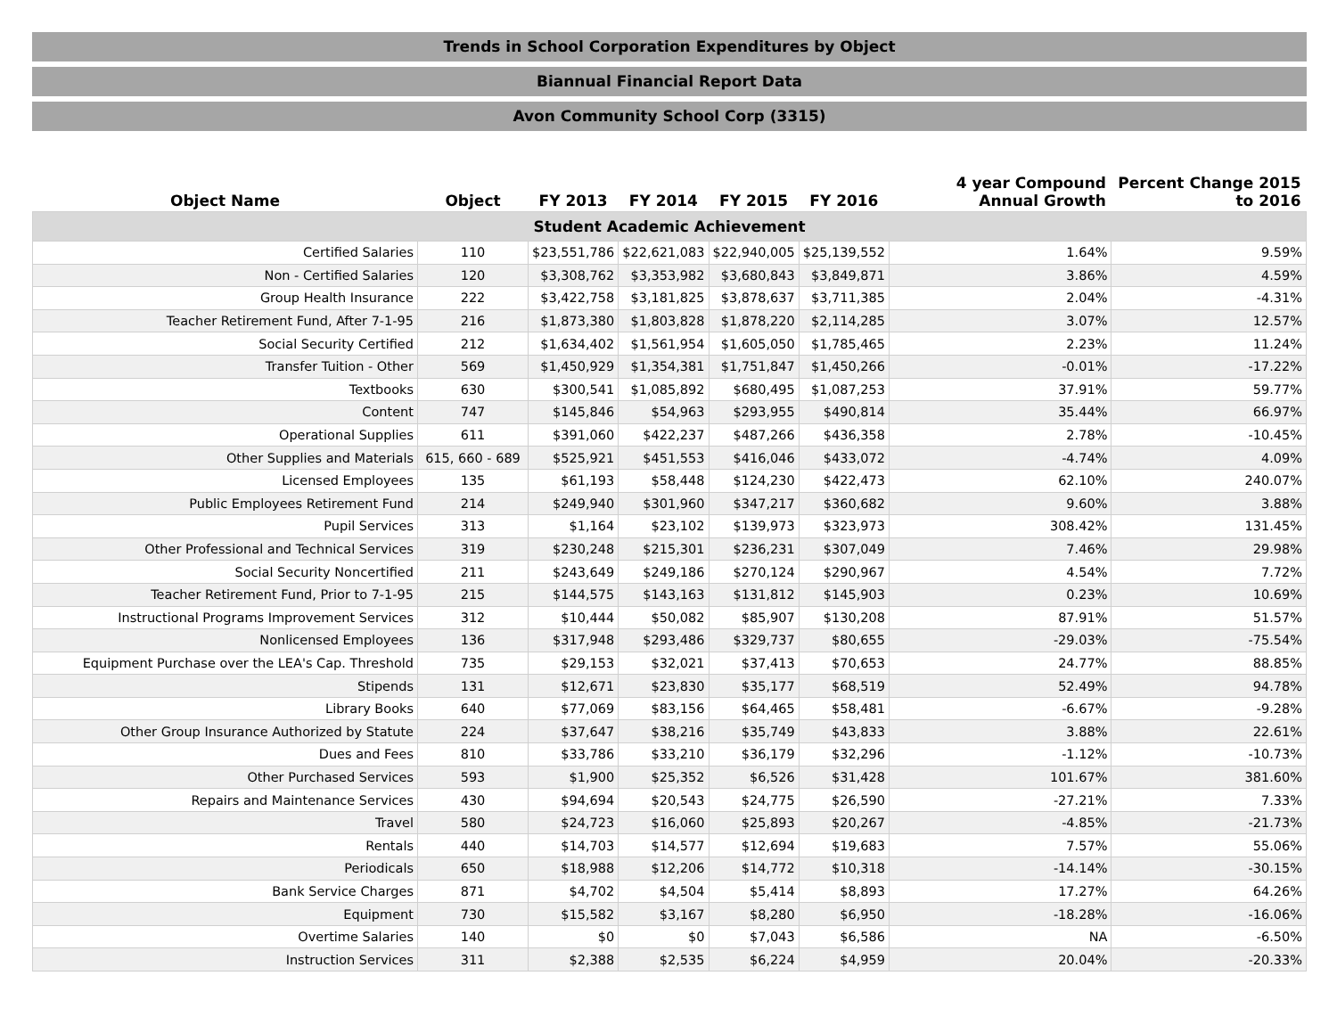Trends in School Corporation Expenditures by Object
Biannual Financial Report Data
Avon Community School Corp (3315)
| Object Name | Object | FY 2013 | FY 2014 | FY 2015 | FY 2016 | 4 year Compound Annual Growth | Percent Change 2015 to 2016 |
| --- | --- | --- | --- | --- | --- | --- | --- |
| Student Academic Achievement | | | | | | | |
| Certified Salaries | 110 | $23,551,786 | $22,621,083 | $22,940,005 | $25,139,552 | 1.64% | 9.59% |
| Non - Certified Salaries | 120 | $3,308,762 | $3,353,982 | $3,680,843 | $3,849,871 | 3.86% | 4.59% |
| Group Health Insurance | 222 | $3,422,758 | $3,181,825 | $3,878,637 | $3,711,385 | 2.04% | -4.31% |
| Teacher Retirement Fund, After 7-1-95 | 216 | $1,873,380 | $1,803,828 | $1,878,220 | $2,114,285 | 3.07% | 12.57% |
| Social Security Certified | 212 | $1,634,402 | $1,561,954 | $1,605,050 | $1,785,465 | 2.23% | 11.24% |
| Transfer Tuition - Other | 569 | $1,450,929 | $1,354,381 | $1,751,847 | $1,450,266 | -0.01% | -17.22% |
| Textbooks | 630 | $300,541 | $1,085,892 | $680,495 | $1,087,253 | 37.91% | 59.77% |
| Content | 747 | $145,846 | $54,963 | $293,955 | $490,814 | 35.44% | 66.97% |
| Operational Supplies | 611 | $391,060 | $422,237 | $487,266 | $436,358 | 2.78% | -10.45% |
| Other Supplies and Materials | 615, 660 - 689 | $525,921 | $451,553 | $416,046 | $433,072 | -4.74% | 4.09% |
| Licensed Employees | 135 | $61,193 | $58,448 | $124,230 | $422,473 | 62.10% | 240.07% |
| Public Employees Retirement Fund | 214 | $249,940 | $301,960 | $347,217 | $360,682 | 9.60% | 3.88% |
| Pupil Services | 313 | $1,164 | $23,102 | $139,973 | $323,973 | 308.42% | 131.45% |
| Other Professional and Technical Services | 319 | $230,248 | $215,301 | $236,231 | $307,049 | 7.46% | 29.98% |
| Social Security Noncertified | 211 | $243,649 | $249,186 | $270,124 | $290,967 | 4.54% | 7.72% |
| Teacher Retirement Fund, Prior to 7-1-95 | 215 | $144,575 | $143,163 | $131,812 | $145,903 | 0.23% | 10.69% |
| Instructional Programs Improvement Services | 312 | $10,444 | $50,082 | $85,907 | $130,208 | 87.91% | 51.57% |
| Nonlicensed Employees | 136 | $317,948 | $293,486 | $329,737 | $80,655 | -29.03% | -75.54% |
| Equipment Purchase over the LEA's Cap. Threshold | 735 | $29,153 | $32,021 | $37,413 | $70,653 | 24.77% | 88.85% |
| Stipends | 131 | $12,671 | $23,830 | $35,177 | $68,519 | 52.49% | 94.78% |
| Library Books | 640 | $77,069 | $83,156 | $64,465 | $58,481 | -6.67% | -9.28% |
| Other Group Insurance Authorized by Statute | 224 | $37,647 | $38,216 | $35,749 | $43,833 | 3.88% | 22.61% |
| Dues and Fees | 810 | $33,786 | $33,210 | $36,179 | $32,296 | -1.12% | -10.73% |
| Other Purchased Services | 593 | $1,900 | $25,352 | $6,526 | $31,428 | 101.67% | 381.60% |
| Repairs and Maintenance Services | 430 | $94,694 | $20,543 | $24,775 | $26,590 | -27.21% | 7.33% |
| Travel | 580 | $24,723 | $16,060 | $25,893 | $20,267 | -4.85% | -21.73% |
| Rentals | 440 | $14,703 | $14,577 | $12,694 | $19,683 | 7.57% | 55.06% |
| Periodicals | 650 | $18,988 | $12,206 | $14,772 | $10,318 | -14.14% | -30.15% |
| Bank Service Charges | 871 | $4,702 | $4,504 | $5,414 | $8,893 | 17.27% | 64.26% |
| Equipment | 730 | $15,582 | $3,167 | $8,280 | $6,950 | -18.28% | -16.06% |
| Overtime Salaries | 140 | $0 | $0 | $7,043 | $6,586 | NA | -6.50% |
| Instruction Services | 311 | $2,388 | $2,535 | $6,224 | $4,959 | 20.04% | -20.33% |